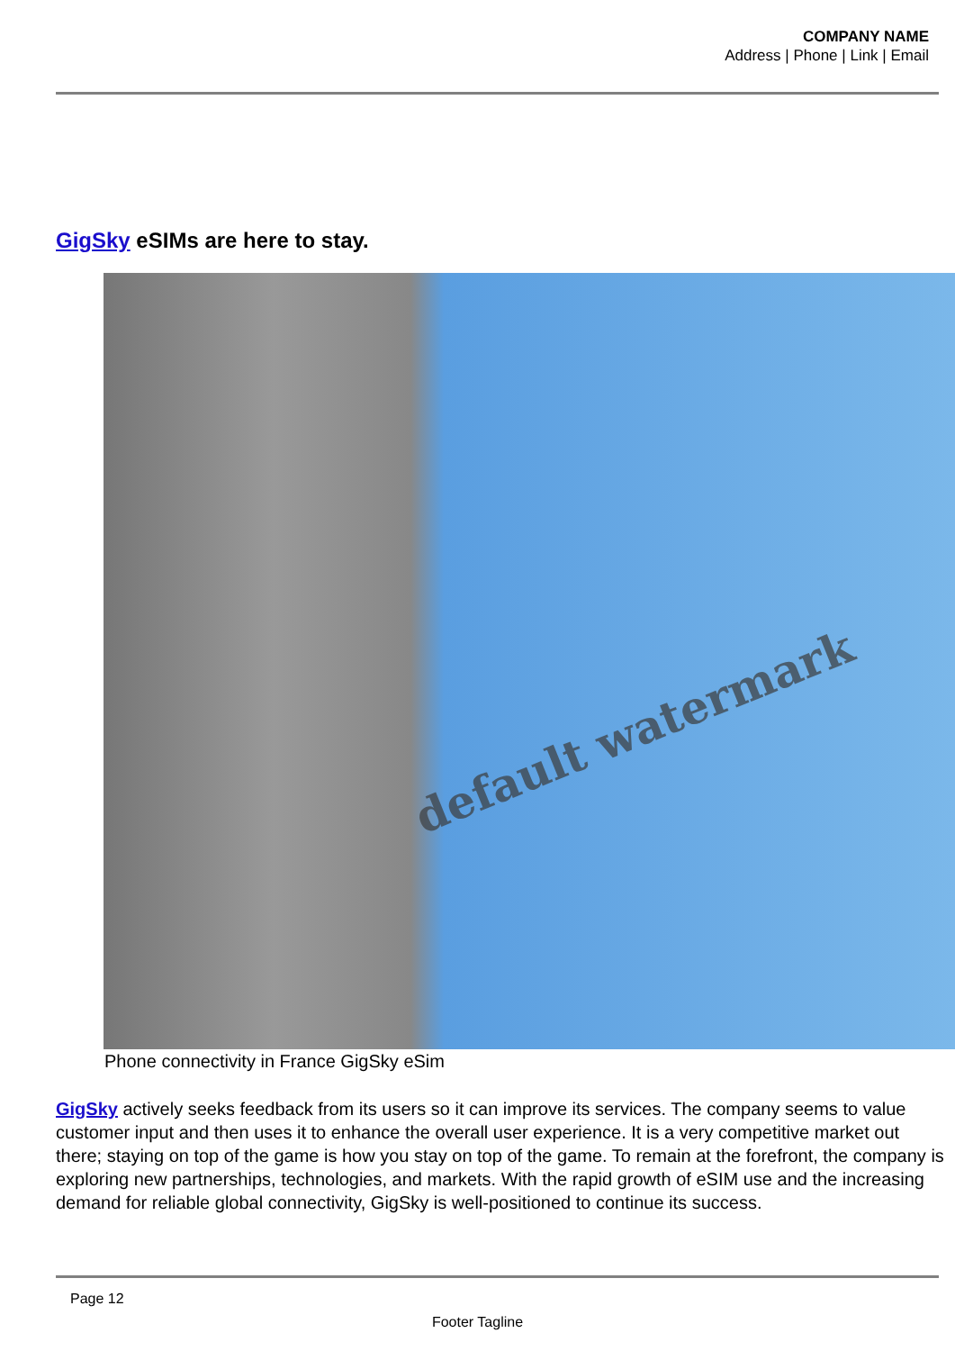COMPANY NAME
Address | Phone | Link | Email
GigSky eSIMs are here to stay.
default watermark
Phone connectivity in France GigSky eSim
GigSky actively seeks feedback from its users so it can improve its services. The company seems to value customer input and then uses it to enhance the overall user experience. It is a very competitive market out there; staying on top of the game is how you stay on top of the game. To remain at the forefront, the company is exploring new partnerships, technologies, and markets. With the rapid growth of eSIM use and the increasing demand for reliable global connectivity, GigSky is well-positioned to continue its success.
Page 12
Footer Tagline